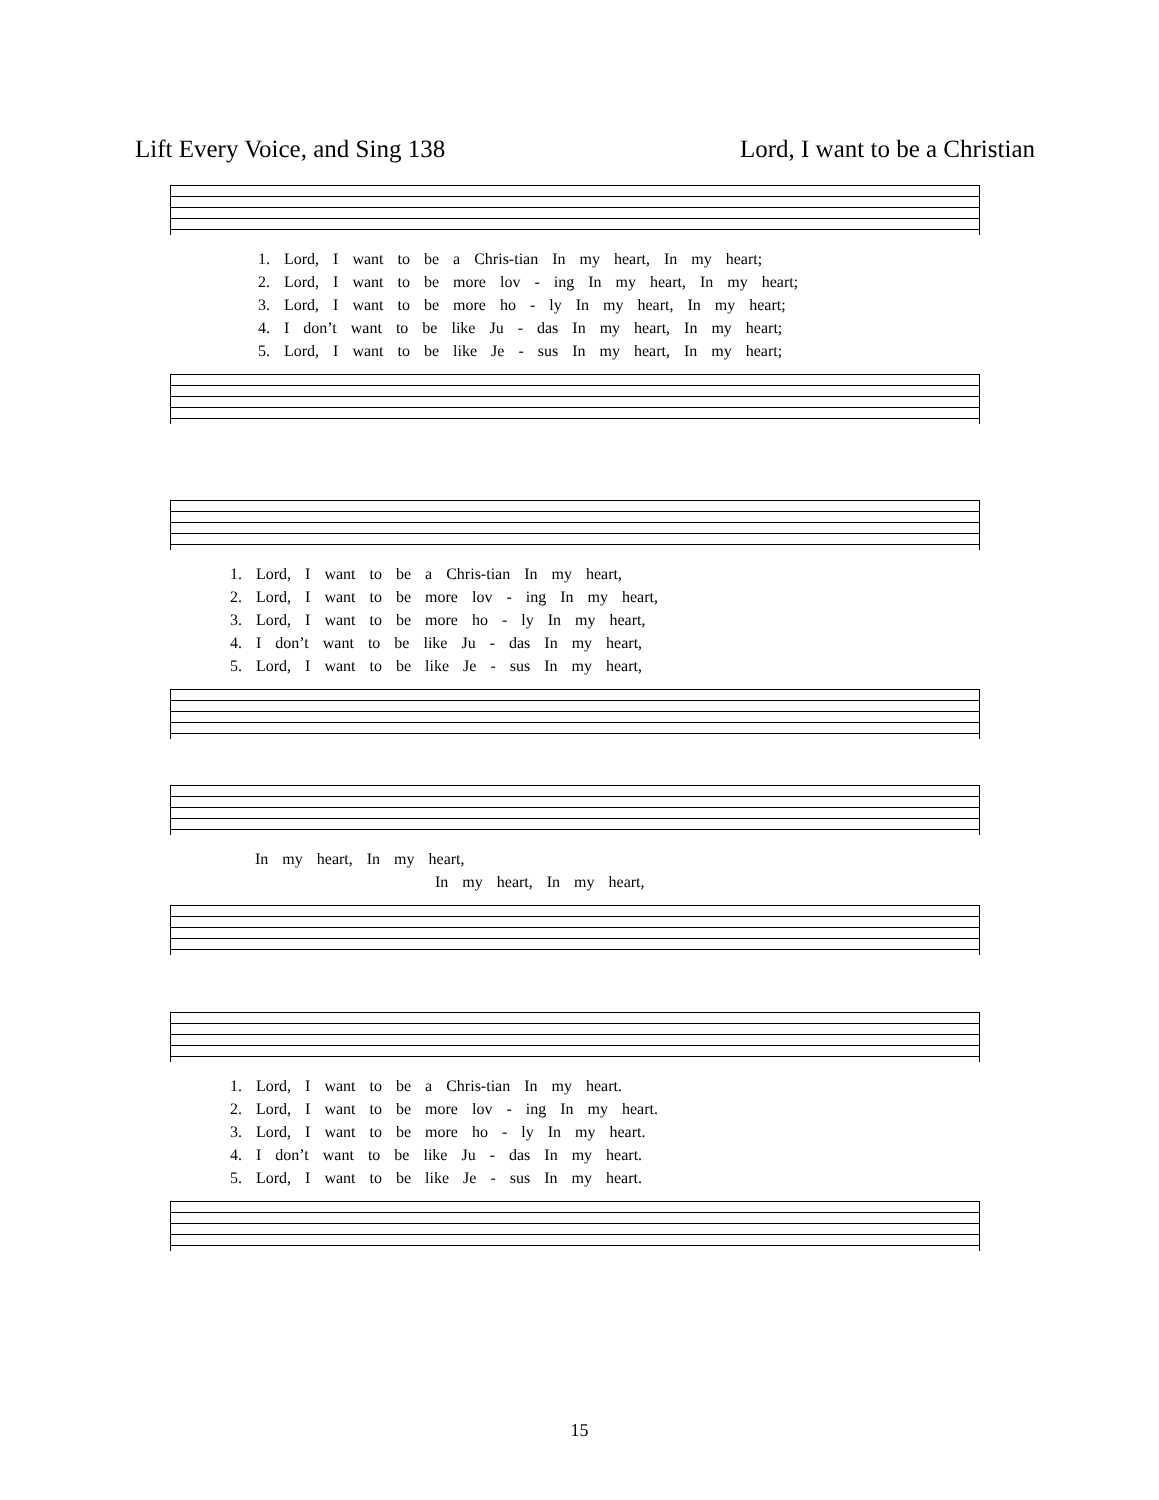Lift Every Voice, and Sing 138 Lord, I want to be a Christian
1. Lord, I want to be a Chris-tian In my heart, In my heart;
2. Lord, I want to be more lov - ing In my heart, In my heart;
3. Lord, I want to be more ho - ly In my heart, In my heart;
4. I don’t want to be like Ju - das In my heart, In my heart;
5. Lord, I want to be like Je - sus In my heart, In my heart;
1. Lord, I want to be a Chris-tian In my heart,
2. Lord, I want to be more lov - ing In my heart,
3. Lord, I want to be more ho - ly In my heart,
4. I don’t want to be like Ju - das In my heart,
5. Lord, I want to be like Je - sus In my heart,
In my heart, In my heart,
In my heart, In my heart,
1. Lord, I want to be a Chris-tian In my heart.
2. Lord, I want to be more lov - ing In my heart.
3. Lord, I want to be more ho - ly In my heart.
4. I don’t want to be like Ju - das In my heart.
5. Lord, I want to be like Je - sus In my heart.
15